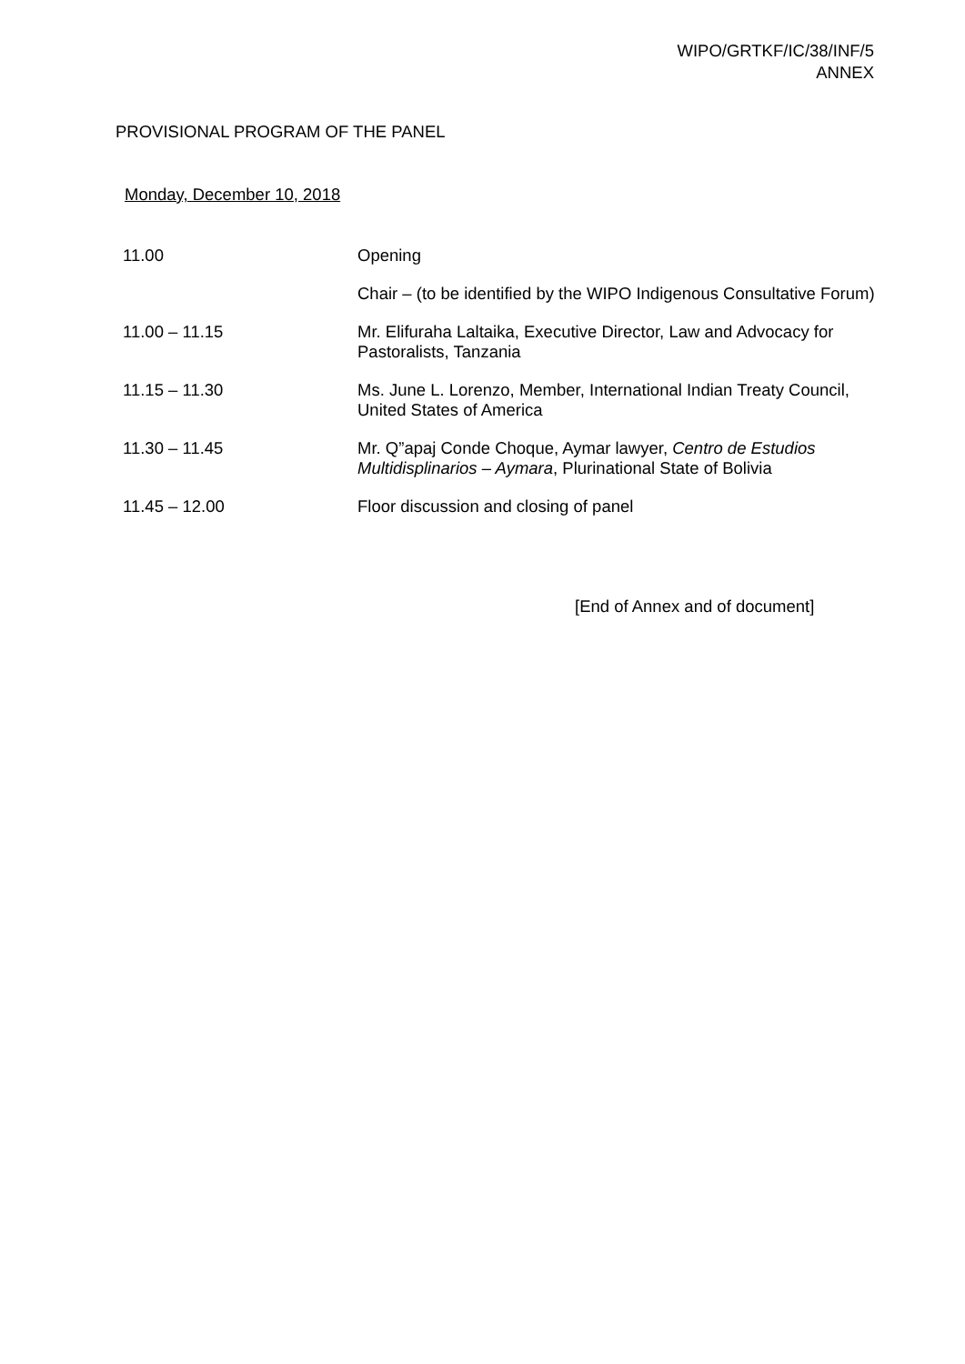WIPO/GRTKF/IC/38/INF/5
ANNEX
PROVISIONAL PROGRAM OF THE PANEL
Monday, December 10, 2018
| 11.00 | Opening |
| | Chair – (to be identified by the WIPO Indigenous Consultative Forum) |
| 11.00 – 11.15 | Mr. Elifuraha Laltaika, Executive Director, Law and Advocacy for Pastoralists, Tanzania |
| 11.15 – 11.30 | Ms. June L. Lorenzo, Member, International Indian Treaty Council, United States of America |
| 11.30 – 11.45 | Mr. Q”apaj Conde Choque, Aymar lawyer, Centro de Estudios Multidisplinarios – Aymara , Plurinational State of Bolivia |
| 11.45 – 12.00 | Floor discussion and closing of panel |
[End of Annex and of document]